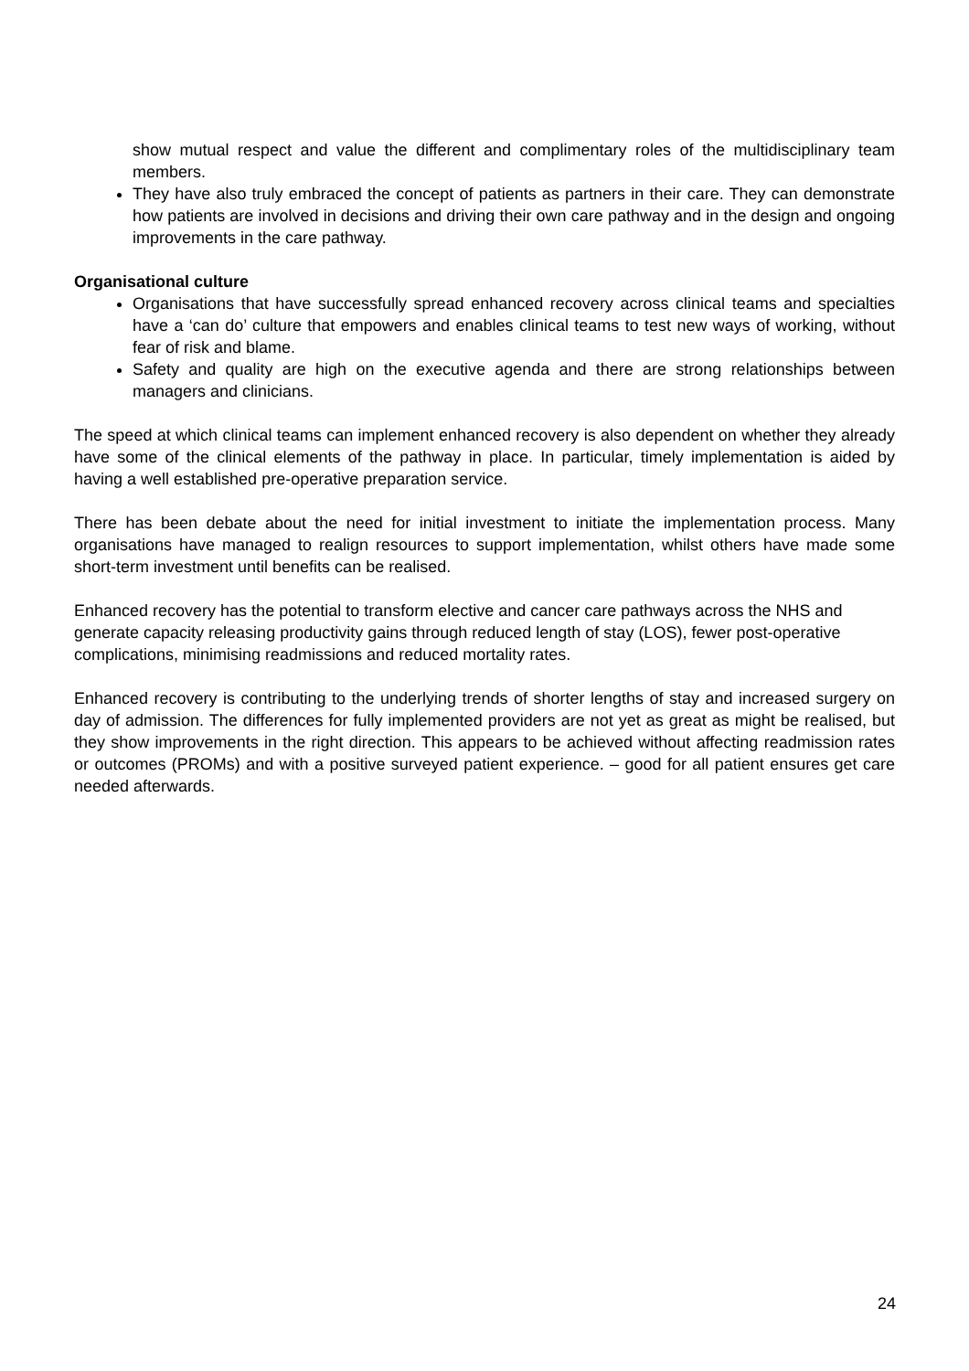show mutual respect and value the different and complimentary roles of the multidisciplinary team members.
They have also truly embraced the concept of patients as partners in their care. They can demonstrate how patients are involved in decisions and driving their own care pathway and in the design and ongoing improvements in the care pathway.
Organisational culture
Organisations that have successfully spread enhanced recovery across clinical teams and specialties have a ‘can do’ culture that empowers and enables clinical teams to test new ways of working, without fear of risk and blame.
Safety and quality are high on the executive agenda and there are strong relationships between managers and clinicians.
The speed at which clinical teams can implement enhanced recovery is also dependent on whether they already have some of the clinical elements of the pathway in place. In particular, timely implementation is aided by having a well established pre-operative preparation service.
There has been debate about the need for initial investment to initiate the implementation process. Many organisations have managed to realign resources to support implementation, whilst others have made some short-term investment until benefits can be realised.
Enhanced recovery has the potential to transform elective and cancer care pathways across the NHS and generate capacity releasing productivity gains through reduced length of stay (LOS), fewer post-operative complications, minimising readmissions and reduced mortality rates.
Enhanced recovery is contributing to the underlying trends of shorter lengths of stay and increased surgery on day of admission. The differences for fully implemented providers are not yet as great as might be realised, but they show improvements in the right direction. This appears to be achieved without affecting readmission rates or outcomes (PROMs) and with a positive surveyed patient experience. – good for all patient ensures get care needed afterwards.
24